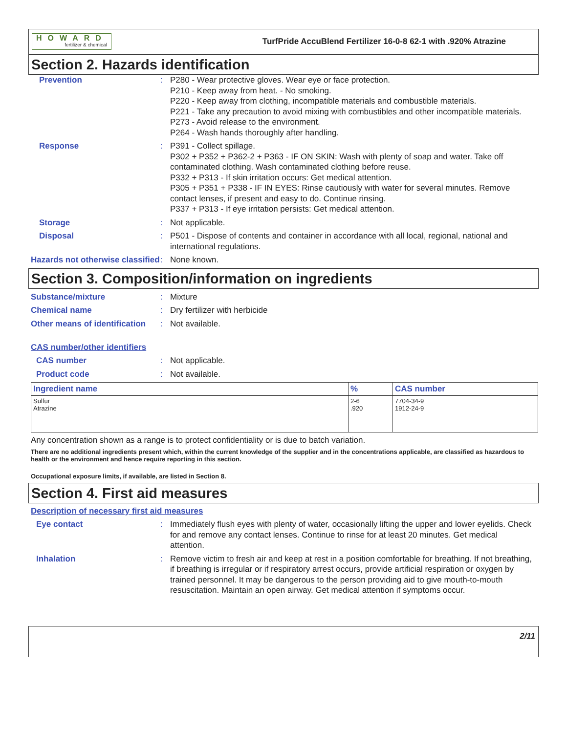HOWARD
fertilizer & chemical
TurfPride AccuBlend Fertilizer 16-0-8 62-1 with .920% Atrazine
Section 2. Hazards identification
Prevention : P280 - Wear protective gloves. Wear eye or face protection.
P210 - Keep away from heat. - No smoking.
P220 - Keep away from clothing, incompatible materials and combustible materials.
P221 - Take any precaution to avoid mixing with combustibles and other incompatible materials.
P273 - Avoid release to the environment.
P264 - Wash hands thoroughly after handling.
Response : P391 - Collect spillage.
P302 + P352 + P362-2 + P363 - IF ON SKIN: Wash with plenty of soap and water. Take off contaminated clothing. Wash contaminated clothing before reuse.
P332 + P313 - If skin irritation occurs: Get medical attention.
P305 + P351 + P338 - IF IN EYES: Rinse cautiously with water for several minutes. Remove contact lenses, if present and easy to do. Continue rinsing.
P337 + P313 - If eye irritation persists: Get medical attention.
Storage : Not applicable.
Disposal : P501 - Dispose of contents and container in accordance with all local, regional, national and international regulations.
Hazards not otherwise classified
: None known.
Section 3. Composition/information on ingredients
Substance/mixture : Mixture
Chemical name : Dry fertilizer with herbicide
Other means of identification
: Not available.
CAS number/other identifiers
CAS number : Not applicable.
Product code : Not available.
| Ingredient name | % | CAS number |
| --- | --- | --- |
| Sulfur Atrazine | 2-6 .920 | 7704-34-9 1912-24-9 |
Any concentration shown as a range is to protect confidentiality or is due to batch variation.
There are no additional ingredients present which, within the current knowledge of the supplier and in the concentrations applicable, are classified as hazardous to health or the environment and hence require reporting in this section.
Occupational exposure limits, if available, are listed in Section 8.
Section 4. First aid measures
Description of necessary first aid measures
Eye contact : Immediately flush eyes with plenty of water, occasionally lifting the upper and lower eyelids. Check for and remove any contact lenses. Continue to rinse for at least 20 minutes. Get medical attention.
Inhalation : Remove victim to fresh air and keep at rest in a position comfortable for breathing. If not breathing, if breathing is irregular or if respiratory arrest occurs, provide artificial respiration or oxygen by trained personnel. It may be dangerous to the person providing aid to give mouth-to-mouth resuscitation. Maintain an open airway. Get medical attention if symptoms occur.
2/11